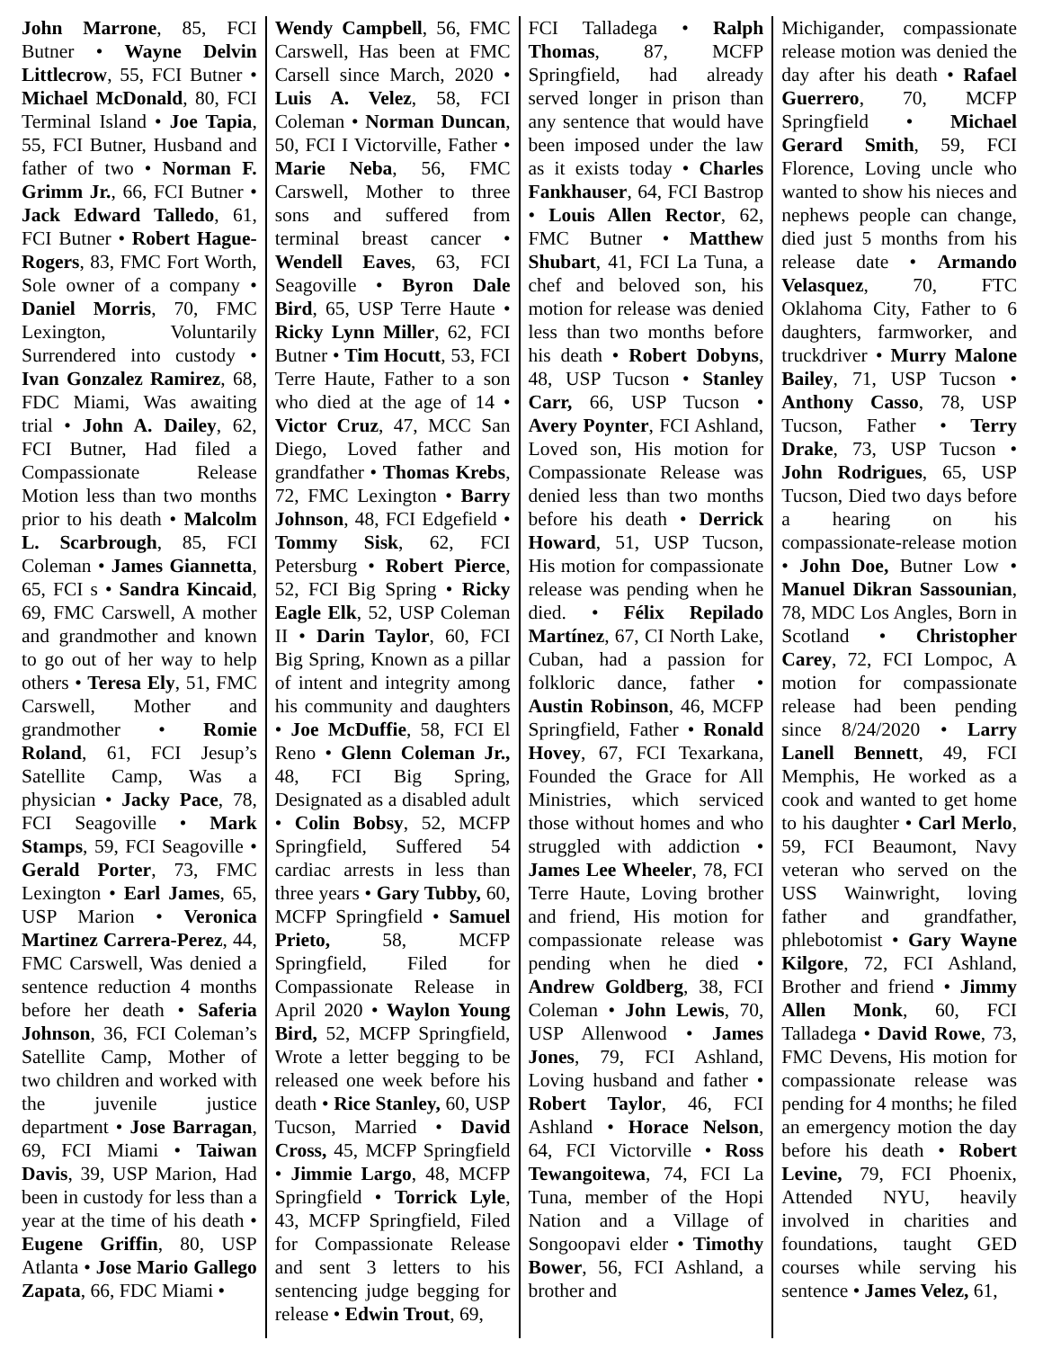John Marrone, 85, FCI Butner • Wayne Delvin Littlecrow, 55, FCI Butner • Michael McDonald, 80, FCI Terminal Island • Joe Tapia, 55, FCI Butner, Husband and father of two • Norman F. Grimm Jr., 66, FCI Butner • Jack Edward Talledo, 61, FCI Butner • Robert Hague-Rogers, 83, FMC Fort Worth, Sole owner of a company • Daniel Morris, 70, FMC Lexington, Voluntarily Surrendered into custody • Ivan Gonzalez Ramirez, 68, FDC Miami, Was awaiting trial • John A. Dailey, 62, FCI Butner, Had filed a Compassionate Release Motion less than two months prior to his death • Malcolm L. Scarbrough, 85, FCI Coleman • James Giannetta, 65, FCI s • Sandra Kincaid, 69, FMC Carswell, A mother and grandmother and known to go out of her way to help others • Teresa Ely, 51, FMC Carswell, Mother and grandmother • Romie Roland, 61, FCI Jesup’s Satellite Camp, Was a physician • Jacky Pace, 78, FCI Seagoville • Mark Stamps, 59, FCI Seagoville • Gerald Porter, 73, FMC Lexington • Earl James, 65, USP Marion • Veronica Martinez Carrera-Perez, 44, FMC Carswell, Was denied a sentence reduction 4 months before her death • Saferia Johnson, 36, FCI Coleman’s Satellite Camp, Mother of two children and worked with the juvenile justice department • Jose Barragan, 69, FCI Miami • Taiwan Davis, 39, USP Marion, Had been in custody for less than a year at the time of his death • Eugene Griffin, 80, USP Atlanta • Jose Mario Gallego Zapata, 66, FDC Miami •
Wendy Campbell, 56, FMC Carswell, Has been at FMC Carsell since March, 2020 • Luis A. Velez, 58, FCI Coleman • Norman Duncan, 50, FCI I Victorville, Father • Marie Neba, 56, FMC Carswell, Mother to three sons and suffered from terminal breast cancer • Wendell Eaves, 63, FCI Seagoville • Byron Dale Bird, 65, USP Terre Haute • Ricky Lynn Miller, 62, FCI Butner • Tim Hocutt, 53, FCI Terre Haute, Father to a son who died at the age of 14 • Victor Cruz, 47, MCC San Diego, Loved father and grandfather • Thomas Krebs, 72, FMC Lexington • Barry Johnson, 48, FCI Edgefield • Tommy Sisk, 62, FCI Petersburg • Robert Pierce, 52, FCI Big Spring • Ricky Eagle Elk, 52, USP Coleman II • Darin Taylor, 60, FCI Big Spring, Known as a pillar of intent and integrity among his community and daughters • Joe McDuffie, 58, FCI El Reno • Glenn Coleman Jr., 48, FCI Big Spring, Designated as a disabled adult • Colin Bobsy, 52, MCFP Springfield, Suffered 54 cardiac arrests in less than three years • Gary Tubby, 60, MCFP Springfield • Samuel Prieto, 58, MCFP Springfield, Filed for Compassionate Release in April 2020 • Waylon Young Bird, 52, MCFP Springfield, Wrote a letter begging to be released one week before his death • Rice Stanley, 60, USP Tucson, Married • David Cross, 45, MCFP Springfield • Jimmie Largo, 48, MCFP Springfield • Torrick Lyle, 43, MCFP Springfield, Filed for Compassionate Release and sent 3 letters to his sentencing judge begging for release • Edwin Trout, 69,
FCI Talladega • Ralph Thomas, 87, MCFP Springfield, had already served longer in prison than any sentence that would have been imposed under the law as it exists today • Charles Fankhauser, 64, FCI Bastrop • Louis Allen Rector, 62, FMC Butner • Matthew Shubart, 41, FCI La Tuna, a chef and beloved son, his motion for release was denied less than two months before his death • Robert Dobyns, 48, USP Tucson • Stanley Carr, 66, USP Tucson • Avery Poynter, FCI Ashland, Loved son, His motion for Compassionate Release was denied less than two months before his death • Derrick Howard, 51, USP Tucson, His motion for compassionate release was pending when he died. • Félix Repilado Martínez, 67, CI North Lake, Cuban, had a passion for folkloric dance, father • Austin Robinson, 46, MCFP Springfield, Father • Ronald Hovey, 67, FCI Texarkana, Founded the Grace for All Ministries, which serviced those without homes and who struggled with addiction • James Lee Wheeler, 78, FCI Terre Haute, Loving brother and friend, His motion for compassionate release was pending when he died • Andrew Goldberg, 38, FCI Coleman • John Lewis, 70, USP Allenwood • James Jones, 79, FCI Ashland, Loving husband and father • Robert Taylor, 46, FCI Ashland • Horace Nelson, 64, FCI Victorville • Ross Tewangoitewa, 74, FCI La Tuna, member of the Hopi Nation and a Village of Songoopavi elder • Timothy Bower, 56, FCI Ashland, a brother and
Michigander, compassionate release motion was denied the day after his death • Rafael Guerrero, 70, MCFP Springfield • Michael Gerard Smith, 59, FCI Florence, Loving uncle who wanted to show his nieces and nephews people can change, died just 5 months from his release date • Armando Velasquez, 70, FTC Oklahoma City, Father to 6 daughters, farmworker, and truckdriver • Murry Malone Bailey, 71, USP Tucson • Anthony Casso, 78, USP Tucson, Father • Terry Drake, 73, USP Tucson • John Rodrigues, 65, USP Tucson, Died two days before a hearing on his compassionate-release motion • John Doe, Butner Low • Manuel Dikran Sassounian, 78, MDC Los Angles, Born in Scotland • Christopher Carey, 72, FCI Lompoc, A motion for compassionate release had been pending since 8/24/2020 • Larry Lanell Bennett, 49, FCI Memphis, He worked as a cook and wanted to get home to his daughter • Carl Merlo, 59, FCI Beaumont, Navy veteran who served on the USS Wainwright, loving father and grandfather, phlebotomist • Gary Wayne Kilgore, 72, FCI Ashland, Brother and friend • Jimmy Allen Monk, 60, FCI Talladega • David Rowe, 73, FMC Devens, His motion for compassionate release was pending for 4 months; he filed an emergency motion the day before his death • Robert Levine, 79, FCI Phoenix, Attended NYU, heavily involved in charities and foundations, taught GED courses while serving his sentence • James Velez, 61,